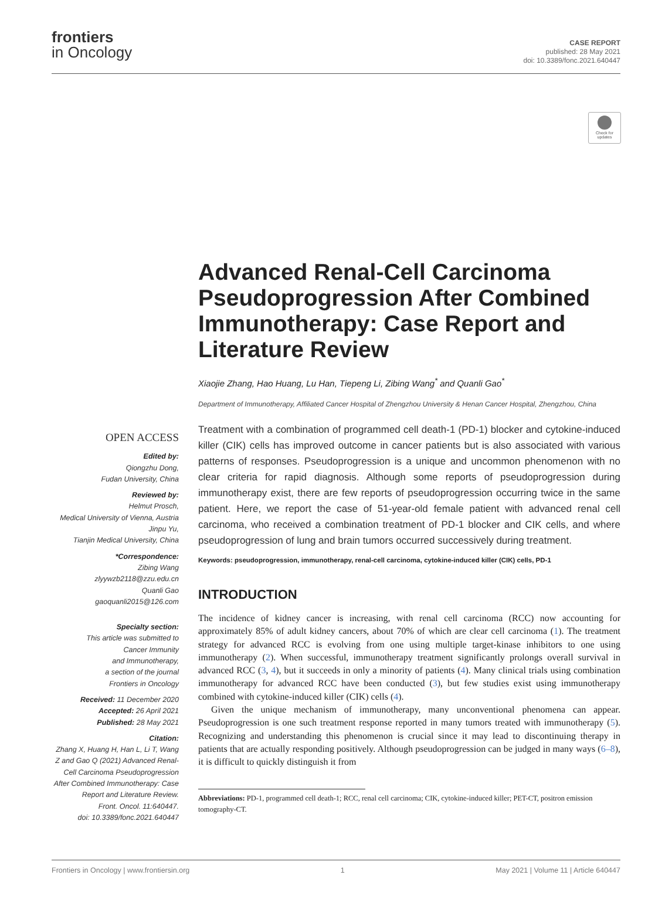frontiers
in Oncology
CASE REPORT
published: 28 May 2021
doi: 10.3389/fonc.2021.640447
Check for updates
OPEN ACCESS
Edited by:
Qiongzhu Dong,
Fudan University, China
Reviewed by:
Helmut Prosch,
Medical University of Vienna, Austria
Jinpu Yu,
Tianjin Medical University, China
*Correspondence:
Zibing Wang
zlyywzb2118@zzu.edu.cn
Quanli Gao
gaoquanli2015@126.com
Specialty section:
This article was submitted to
Cancer Immunity
and Immunotherapy,
a section of the journal
Frontiers in Oncology
Received: 11 December 2020
Accepted: 26 April 2021
Published: 28 May 2021
Citation:
Zhang X, Huang H, Han L, Li T, Wang Z and Gao Q (2021) Advanced Renal-Cell Carcinoma Pseudoprogression After Combined Immunotherapy: Case Report and Literature Review.
Front. Oncol. 11:640447.
doi: 10.3389/fonc.2021.640447
Advanced Renal-Cell Carcinoma Pseudoprogression After Combined Immunotherapy: Case Report and Literature Review
Xiaojie Zhang, Hao Huang, Lu Han, Tiepeng Li, Zibing Wang<sup>*</sup> and Quanli Gao<sup>*</sup>
Department of Immunotherapy, Affiliated Cancer Hospital of Zhengzhou University & Henan Cancer Hospital, Zhengzhou, China
Treatment with a combination of programmed cell death-1 (PD-1) blocker and cytokine-induced killer (CIK) cells has improved outcome in cancer patients but is also associated with various patterns of responses. Pseudoprogression is a unique and uncommon phenomenon with no clear criteria for rapid diagnosis. Although some reports of pseudoprogression during immunotherapy exist, there are few reports of pseudoprogression occurring twice in the same patient. Here, we report the case of 51-year-old female patient with advanced renal cell carcinoma, who received a combination treatment of PD-1 blocker and CIK cells, and where pseudoprogression of lung and brain tumors occurred successively during treatment.
Keywords: pseudoprogression, immunotherapy, renal-cell carcinoma, cytokine-induced killer (CIK) cells, PD-1
INTRODUCTION
The incidence of kidney cancer is increasing, with renal cell carcinoma (RCC) now accounting for approximately 85% of adult kidney cancers, about 70% of which are clear cell carcinoma (1). The treatment strategy for advanced RCC is evolving from one using multiple target-kinase inhibitors to one using immunotherapy (2). When successful, immunotherapy treatment significantly prolongs overall survival in advanced RCC (3, 4), but it succeeds in only a minority of patients (4). Many clinical trials using combination immunotherapy for advanced RCC have been conducted (3), but few studies exist using immunotherapy combined with cytokine-induced killer (CIK) cells (4).
Given the unique mechanism of immunotherapy, many unconventional phenomena can appear. Pseudoprogression is one such treatment response reported in many tumors treated with immunotherapy (5). Recognizing and understanding this phenomenon is crucial since it may lead to discontinuing therapy in patients that are actually responding positively. Although pseudoprogression can be judged in many ways (6–8), it is difficult to quickly distinguish it from
Abbreviations: PD-1, programmed cell death-1; RCC, renal cell carcinoma; CIK, cytokine-induced killer; PET-CT, positron emission tomography-CT.
Frontiers in Oncology | www.frontiersin.org 1 May 2021 | Volume 11 | Article 640447